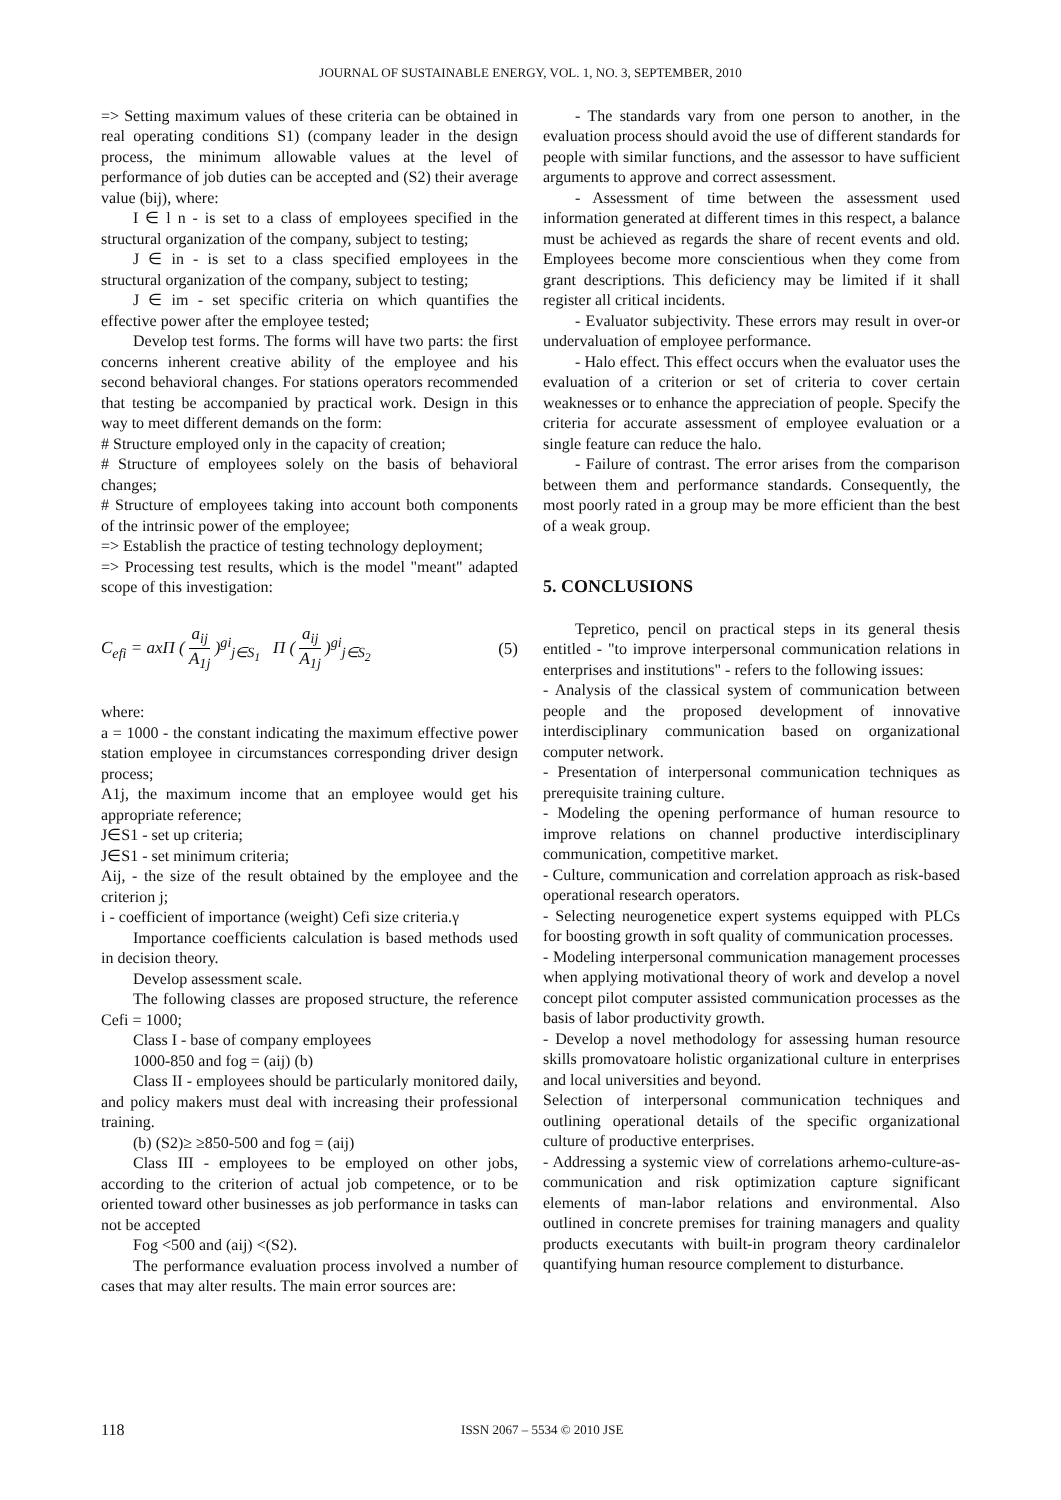JOURNAL OF SUSTAINABLE ENERGY, VOL. 1, NO. 3, SEPTEMBER, 2010
=> Setting maximum values of these criteria can be obtained in real operating conditions S1) (company leader in the design process, the minimum allowable values at the level of performance of job duties can be accepted and (S2) their average value (bij), where:
I ∈ l n - is set to a class of employees specified in the structural organization of the company, subject to testing;
J ∈ in - is set to a class specified employees in the structural organization of the company, subject to testing;
J ∈ im - set specific criteria on which quantifies the effective power after the employee tested;
Develop test forms. The forms will have two parts: the first concerns inherent creative ability of the employee and his second behavioral changes. For stations operators recommended that testing be accompanied by practical work. Design in this way to meet different demands on the form:
# Structure employed only in the capacity of creation;
# Structure of employees solely on the basis of behavioral changes;
# Structure of employees taking into account both components of the intrinsic power of the employee;
=> Establish the practice of testing technology deployment;
=> Processing test results, which is the model "meant" adapted scope of this investigation:
C<sub>efi</sub> = axΠ ( a<sub>ij</sub> A<sub>1j</sub> )<sup>gi</sup><sub>j∈S<sub>1</sub></sub> Π ( a<sub>ij</sub> A<sub>1j</sub> )<sup>gi</sup><sub>j∈S<sub>2</sub></sub>
(5)
where:
a = 1000 - the constant indicating the maximum effective power station employee in circumstances corresponding driver design process;
A1j, the maximum income that an employee would get his appropriate reference;
J∈S1 - set up criteria;
J∈S1 - set minimum criteria;
Aij, - the size of the result obtained by the employee and the criterion j;
i - coefficient of importance (weight) Cefi size criteria.γ
Importance coefficients calculation is based methods used in decision theory.
Develop assessment scale.
The following classes are proposed structure, the reference Cefi = 1000;
Class I - base of company employees
1000-850 and fog = (aij) (b)
Class II - employees should be particularly monitored daily, and policy makers must deal with increasing their professional training.
(b) (S2)≥ ≥850-500 and fog = (aij)
Class III - employees to be employed on other jobs, according to the criterion of actual job competence, or to be oriented toward other businesses as job performance in tasks can not be accepted
Fog <500 and (aij) <(S2).
The performance evaluation process involved a number of cases that may alter results. The main error sources are:
- The standards vary from one person to another, in the evaluation process should avoid the use of different standards for people with similar functions, and the assessor to have sufficient arguments to approve and correct assessment.
- Assessment of time between the assessment used information generated at different times in this respect, a balance must be achieved as regards the share of recent events and old. Employees become more conscientious when they come from grant descriptions. This deficiency may be limited if it shall register all critical incidents.
- Evaluator subjectivity. These errors may result in over-or undervaluation of employee performance.
- Halo effect. This effect occurs when the evaluator uses the evaluation of a criterion or set of criteria to cover certain weaknesses or to enhance the appreciation of people. Specify the criteria for accurate assessment of employee evaluation or a single feature can reduce the halo.
- Failure of contrast. The error arises from the comparison between them and performance standards. Consequently, the most poorly rated in a group may be more efficient than the best of a weak group.
5. CONCLUSIONS
Tepretico, pencil on practical steps in its general thesis entitled - "to improve interpersonal communication relations in enterprises and institutions" - refers to the following issues:
- Analysis of the classical system of communication between people and the proposed development of innovative interdisciplinary communication based on organizational computer network.
- Presentation of interpersonal communication techniques as prerequisite training culture.
- Modeling the opening performance of human resource to improve relations on channel productive interdisciplinary communication, competitive market.
- Culture, communication and correlation approach as risk-based operational research operators.
- Selecting neurogenetice expert systems equipped with PLCs for boosting growth in soft quality of communication processes.
- Modeling interpersonal communication management processes when applying motivational theory of work and develop a novel concept pilot computer assisted communication processes as the basis of labor productivity growth.
- Develop a novel methodology for assessing human resource skills promovatoare holistic organizational culture in enterprises and local universities and beyond.
Selection of interpersonal communication techniques and outlining operational details of the specific organizational culture of productive enterprises.
- Addressing a systemic view of correlations arhemo-culture-as-communication and risk optimization capture significant elements of man-labor relations and environmental. Also outlined in concrete premises for training managers and quality products executants with built-in program theory cardinalelor quantifying human resource complement to disturbance.
118
ISSN 2067 – 5534 © 2010 JSE